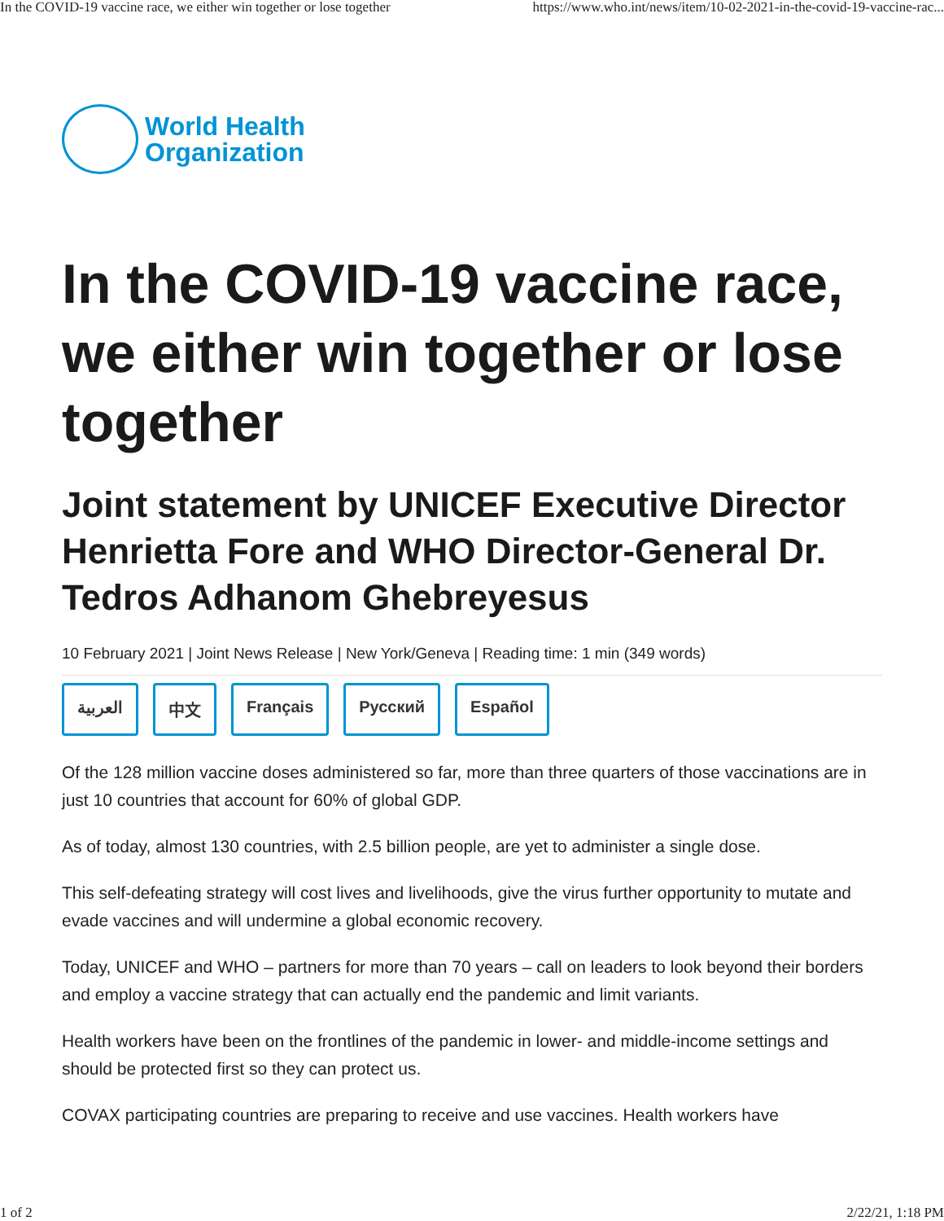In the COVID-19 vaccine race, we either win together or lose together https://www.who.int/news/item/10-02-2021-in-the-covid-19-vaccine-rac...
World Health
Organization
In the COVID-19 vaccine race, we either win together or lose together
Joint statement by UNICEF Executive Director Henrietta Fore and WHO Director-General Dr. Tedros Adhanom Ghebreyesus
10 February 2021 | Joint News Release | New York/Geneva | Reading time: 1 min (349 words)
العربية 中文 Français Русский Español
Of the 128 million vaccine doses administered so far, more than three quarters of those vaccinations are in just 10 countries that account for 60% of global GDP.
As of today, almost 130 countries, with 2.5 billion people, are yet to administer a single dose.
This self-defeating strategy will cost lives and livelihoods, give the virus further opportunity to mutate and evade vaccines and will undermine a global economic recovery.
Today, UNICEF and WHO – partners for more than 70 years – call on leaders to look beyond their borders and employ a vaccine strategy that can actually end the pandemic and limit variants.
Health workers have been on the frontlines of the pandemic in lower- and middle-income settings and should be protected first so they can protect us.
COVAX participating countries are preparing to receive and use vaccines. Health workers have
1 of 2 2/22/21, 1:18 PM